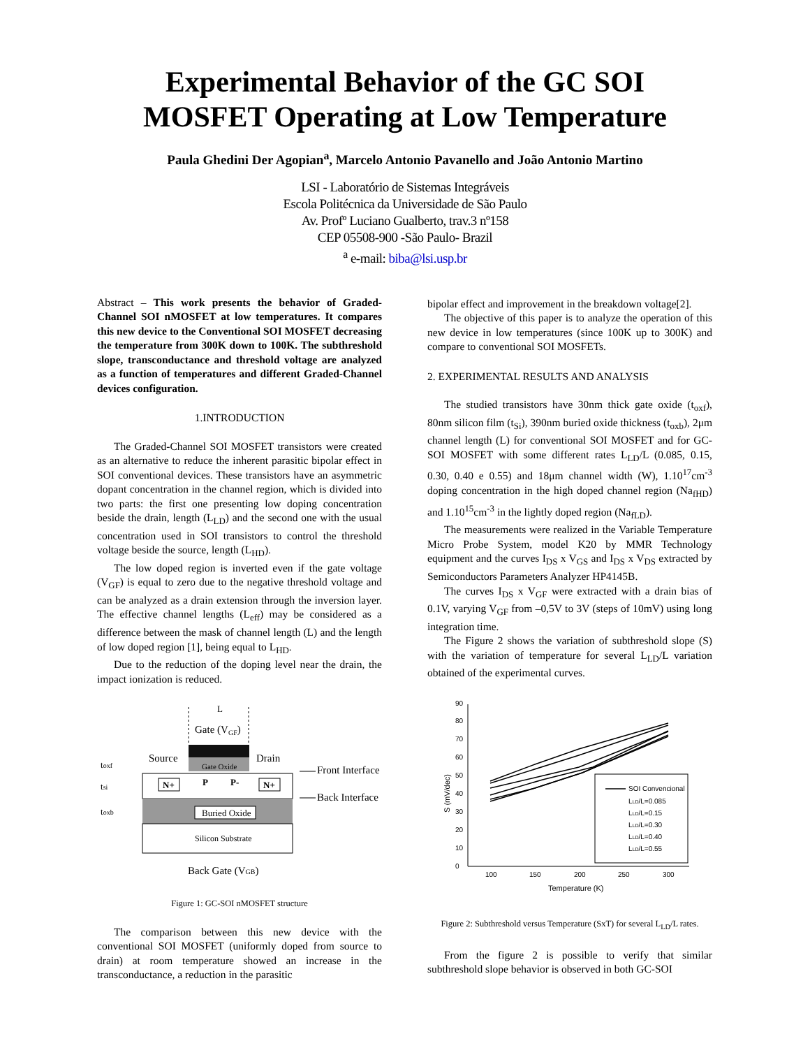Experimental Behavior of the GC SOI
MOSFET Operating at Low Temperature
Paula Ghedini Der Agopian<sup>a</sup>, Marcelo Antonio Pavanello and João Antonio Martino
LSI - Laboratório de Sistemas Integráveis
Escola Politécnica da Universidade de São Paulo
Av. Profº Luciano Gualberto, trav.3 nº158
CEP 05508-900 -São Paulo- Brazil
<sup>a</sup> e-mail: biba@lsi.usp.br
Abstract – This work presents the behavior of Graded-Channel SOI nMOSFET at low temperatures. It compares this new device to the Conventional SOI MOSFET decreasing the temperature from 300K down to 100K. The subthreshold slope, transconductance and threshold voltage are analyzed as a function of temperatures and different Graded-Channel devices configuration.
1.INTRODUCTION
The Graded-Channel SOI MOSFET transistors were created as an alternative to reduce the inherent parasitic bipolar effect in SOI conventional devices. These transistors have an asymmetric dopant concentration in the channel region, which is divided into two parts: the first one presenting low doping concentration beside the drain, length (L<sub>LD</sub>) and the second one with the usual concentration used in SOI transistors to control the threshold voltage beside the source, length (L<sub>HD</sub>).
The low doped region is inverted even if the gate voltage (V<sub>GF</sub>) is equal to zero due to the negative threshold voltage and can be analyzed as a drain extension through the inversion layer. The effective channel lengths (L<sub>eff</sub>) may be considered as a difference between the mask of channel length (L) and the length of low doped region [1], being equal to L<sub>HD</sub>.
Due to the reduction of the doping level near the drain, the impact ionization is reduced.
L
Gate (VGF)
Gate Oxide
Source
Drain
N+
N+
P
P-
Buried Oxide
Silicon Substrate
toxf
tsi
toxb
Front Interface
Back Interface
Back Gate (VGB)
Figure 1: GC-SOI nMOSFET structure
The comparison between this new device with the conventional SOI MOSFET (uniformly doped from source to drain) at room temperature showed an increase in the transconductance, a reduction in the parasitic
bipolar effect and improvement in the breakdown voltage[2].
The objective of this paper is to analyze the operation of this new device in low temperatures (since 100K up to 300K) and compare to conventional SOI MOSFETs.
2. EXPERIMENTAL RESULTS AND ANALYSIS
The studied transistors have 30nm thick gate oxide (t<sub>oxf</sub>), 80nm silicon film (t<sub>Si</sub>), 390nm buried oxide thickness (t<sub>oxb</sub>), 2μm channel length (L) for conventional SOI MOSFET and for GC-SOI MOSFET with some different rates L<sub>LD</sub>/L (0.085, 0.15, 0.30, 0.40 e 0.55) and 18μm channel width (W), 1.10<sup>17</sup>cm<sup>-3</sup> doping concentration in the high doped channel region (Na<sub>fHD</sub>) and 1.10<sup>15</sup>cm<sup>-3</sup> in the lightly doped region (Na<sub>fLD</sub>).
The measurements were realized in the Variable Temperature Micro Probe System, model K20 by MMR Technology equipment and the curves I<sub>DS</sub> x V<sub>GS</sub> and I<sub>DS</sub> x V<sub>DS</sub> extracted by Semiconductors Parameters Analyzer HP4145B.
The curves I<sub>DS</sub> x V<sub>GF</sub> were extracted with a drain bias of 0.1V, varying V<sub>GF</sub> from –0,5V to 3V (steps of 10mV) using long integration time.
The Figure 2 shows the variation of subthreshold slope (S) with the variation of temperature for several L<sub>LD</sub>/L variation obtained of the experimental curves.
0
10
20
30
40
50
60
70
80
90
100
150
200
250
300
Temperature (K)
S (mV/dec)
SOI Convencional
LLD/L=0.085
LLD/L=0.15
LLD/L=0.30
LLD/L=0.40
LLD/L=0.55
Figure 2: Subthreshold versus Temperature (SxT) for several L<sub>LD</sub>/L rates.
From the figure 2 is possible to verify that similar subthreshold slope behavior is observed in both GC-SOI